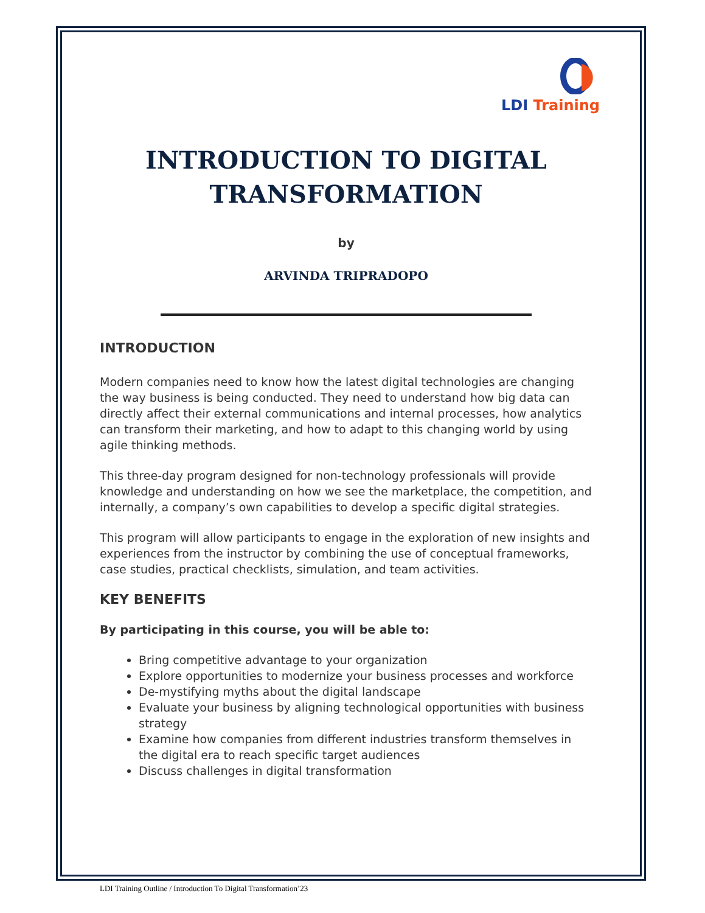LDI Training
INTRODUCTION TO DIGITAL TRANSFORMATION
by
ARVINDA TRIPRADOPO
INTRODUCTION
Modern companies need to know how the latest digital technologies are changing the way business is being conducted. They need to understand how big data can directly affect their external communications and internal processes, how analytics can transform their marketing, and how to adapt to this changing world by using agile thinking methods.
This three-day program designed for non-technology professionals will provide knowledge and understanding on how we see the marketplace, the competition, and internally, a company’s own capabilities to develop a specific digital strategies.
This program will allow participants to engage in the exploration of new insights and experiences from the instructor by combining the use of conceptual frameworks, case studies, practical checklists, simulation, and team activities.
KEY BENEFITS
By participating in this course, you will be able to:
Bring competitive advantage to your organization
Explore opportunities to modernize your business processes and workforce
De-mystifying myths about the digital landscape
Evaluate your business by aligning technological opportunities with business strategy
Examine how companies from different industries transform themselves in the digital era to reach specific target audiences
Discuss challenges in digital transformation
LDI Training Outline / Introduction To Digital Transformation’23